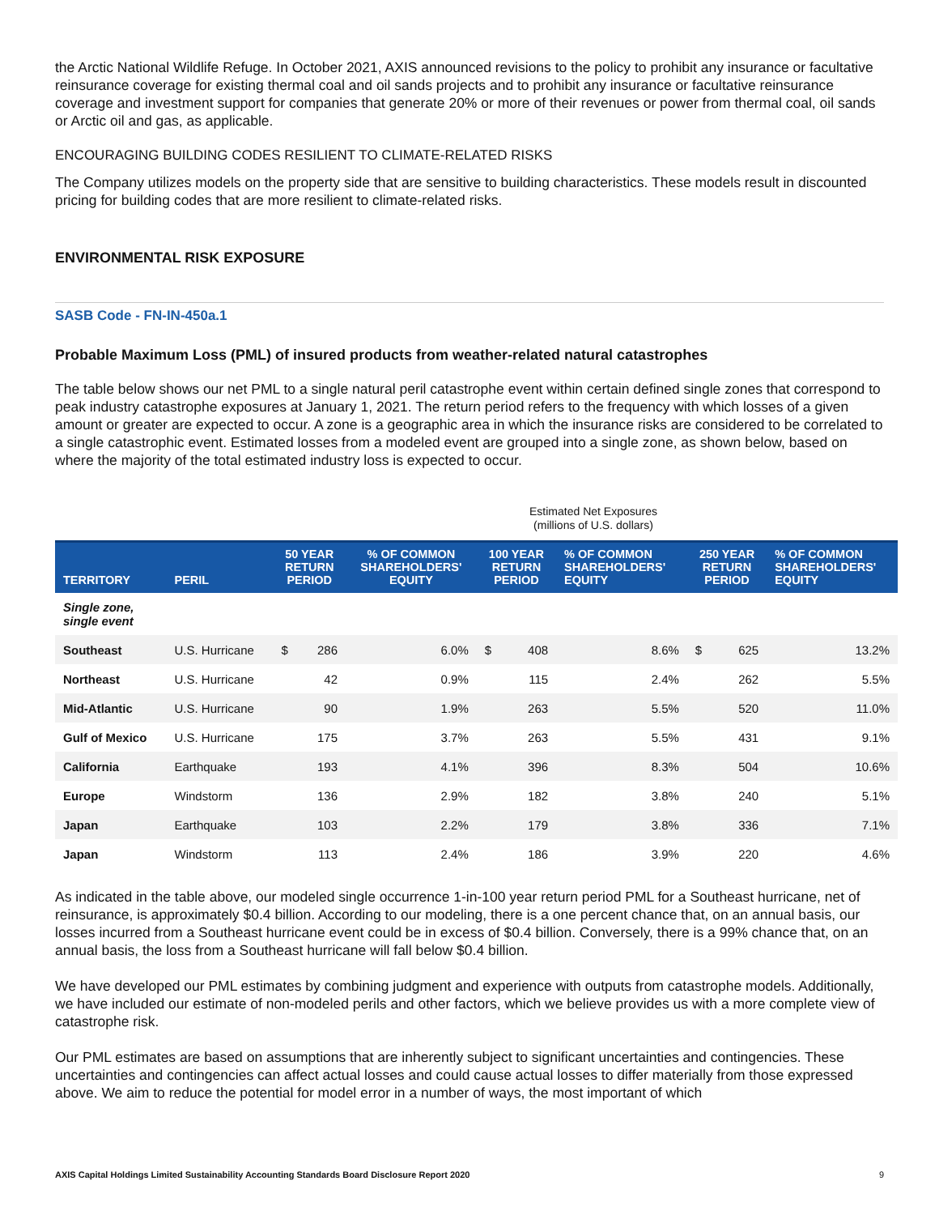the Arctic National Wildlife Refuge. In October 2021, AXIS announced revisions to the policy to prohibit any insurance or facultative reinsurance coverage for existing thermal coal and oil sands projects and to prohibit any insurance or facultative reinsurance coverage and investment support for companies that generate 20% or more of their revenues or power from thermal coal, oil sands or Arctic oil and gas, as applicable.
ENCOURAGING BUILDING CODES RESILIENT TO CLIMATE-RELATED RISKS
The Company utilizes models on the property side that are sensitive to building characteristics. These models result in discounted pricing for building codes that are more resilient to climate-related risks.
ENVIRONMENTAL RISK EXPOSURE
SASB Code - FN-IN-450a.1
Probable Maximum Loss (PML) of insured products from weather-related natural catastrophes
The table below shows our net PML to a single natural peril catastrophe event within certain defined single zones that correspond to peak industry catastrophe exposures at January 1, 2021. The return period refers to the frequency with which losses of a given amount or greater are expected to occur. A zone is a geographic area in which the insurance risks are considered to be correlated to a single catastrophic event. Estimated losses from a modeled event are grouped into a single zone, as shown below, based on where the majority of the total estimated industry loss is expected to occur.
Estimated Net Exposures
(millions of U.S. dollars)
| TERRITORY | PERIL | 50 YEAR RETURN PERIOD | | % OF COMMON SHAREHOLDERS' EQUITY | 100 YEAR RETURN PERIOD | | % OF COMMON SHAREHOLDERS' EQUITY | 250 YEAR RETURN PERIOD | | % OF COMMON SHAREHOLDERS' EQUITY |
| --- | --- | --- | --- | --- | --- | --- | --- | --- | --- | --- |
| Single zone, single event | | | | | | | | | | |
| Southeast | U.S. Hurricane | $ | 286 | 6.0% | $ | 408 | 8.6% | $ | 625 | 13.2% |
| Northeast | U.S. Hurricane | | 42 | 0.9% | | 115 | 2.4% | | 262 | 5.5% |
| Mid-Atlantic | U.S. Hurricane | | 90 | 1.9% | | 263 | 5.5% | | 520 | 11.0% |
| Gulf of Mexico | U.S. Hurricane | | 175 | 3.7% | | 263 | 5.5% | | 431 | 9.1% |
| California | Earthquake | | 193 | 4.1% | | 396 | 8.3% | | 504 | 10.6% |
| Europe | Windstorm | | 136 | 2.9% | | 182 | 3.8% | | 240 | 5.1% |
| Japan | Earthquake | | 103 | 2.2% | | 179 | 3.8% | | 336 | 7.1% |
| Japan | Windstorm | | 113 | 2.4% | | 186 | 3.9% | | 220 | 4.6% |
As indicated in the table above, our modeled single occurrence 1-in-100 year return period PML for a Southeast hurricane, net of reinsurance, is approximately $0.4 billion. According to our modeling, there is a one percent chance that, on an annual basis, our losses incurred from a Southeast hurricane event could be in excess of $0.4 billion. Conversely, there is a 99% chance that, on an annual basis, the loss from a Southeast hurricane will fall below $0.4 billion.
We have developed our PML estimates by combining judgment and experience with outputs from catastrophe models. Additionally, we have included our estimate of non-modeled perils and other factors, which we believe provides us with a more complete view of catastrophe risk.
Our PML estimates are based on assumptions that are inherently subject to significant uncertainties and contingencies. These uncertainties and contingencies can affect actual losses and could cause actual losses to differ materially from those expressed above. We aim to reduce the potential for model error in a number of ways, the most important of which
AXIS Capital Holdings Limited Sustainability Accounting Standards Board Disclosure Report 2020 9